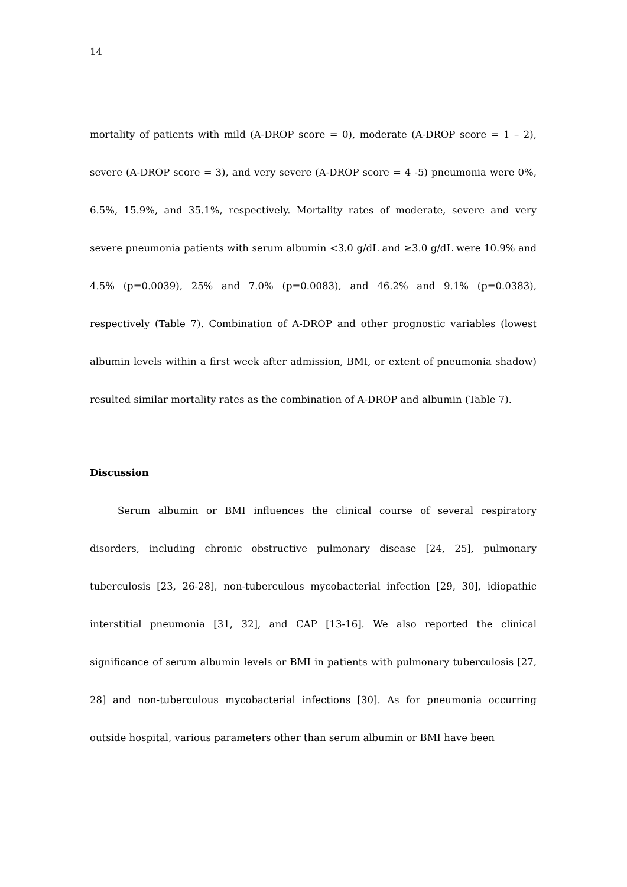14
mortality of patients with mild (A-DROP score = 0), moderate (A-DROP score = 1 – 2), severe (A-DROP score = 3), and very severe (A-DROP score = 4 -5) pneumonia were 0%, 6.5%, 15.9%, and 35.1%, respectively. Mortality rates of moderate, severe and very severe pneumonia patients with serum albumin <3.0 g/dL and ≥3.0 g/dL were 10.9% and 4.5% (p=0.0039), 25% and 7.0% (p=0.0083), and 46.2% and 9.1% (p=0.0383), respectively (Table 7). Combination of A-DROP and other prognostic variables (lowest albumin levels within a first week after admission, BMI, or extent of pneumonia shadow) resulted similar mortality rates as the combination of A-DROP and albumin (Table 7).
Discussion
Serum albumin or BMI influences the clinical course of several respiratory disorders, including chronic obstructive pulmonary disease [24, 25], pulmonary tuberculosis [23, 26-28], non-tuberculous mycobacterial infection [29, 30], idiopathic interstitial pneumonia [31, 32], and CAP [13-16]. We also reported the clinical significance of serum albumin levels or BMI in patients with pulmonary tuberculosis [27, 28] and non-tuberculous mycobacterial infections [30]. As for pneumonia occurring outside hospital, various parameters other than serum albumin or BMI have been